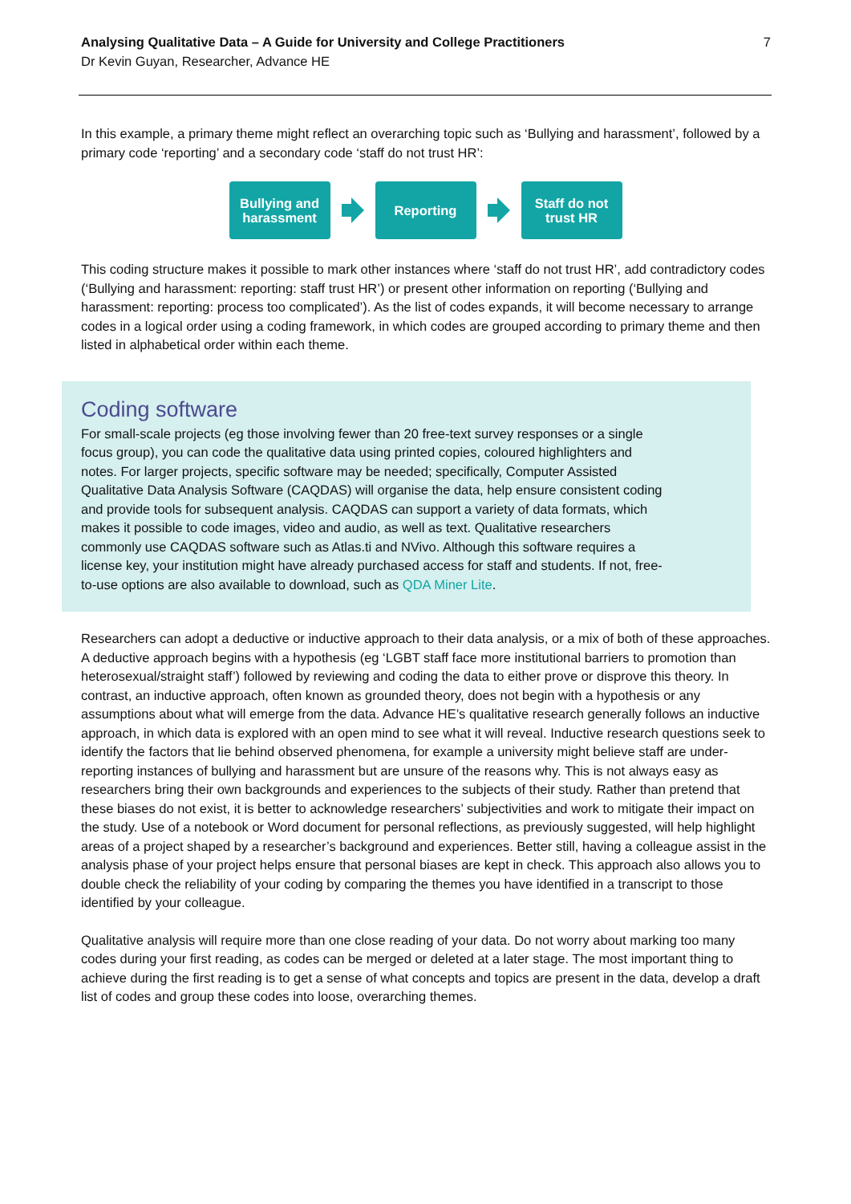Analysing Qualitative Data – A Guide for University and College Practitioners
Dr Kevin Guyan, Researcher, Advance HE
7
In this example, a primary theme might reflect an overarching topic such as ‘Bullying and harassment’, followed by a primary code ‘reporting’ and a secondary code ‘staff do not trust HR’:
Bullying and harassment
Reporting
Staff do not trust HR
This coding structure makes it possible to mark other instances where ‘staff do not trust HR’, add contradictory codes (‘Bullying and harassment: reporting: staff trust HR’) or present other information on reporting (‘Bullying and harassment: reporting: process too complicated’). As the list of codes expands, it will become necessary to arrange codes in a logical order using a coding framework, in which codes are grouped according to primary theme and then listed in alphabetical order within each theme.
Coding software
For small-scale projects (eg those involving fewer than 20 free-text survey responses or a single focus group), you can code the qualitative data using printed copies, coloured highlighters and notes. For larger projects, specific software may be needed; specifically, Computer Assisted Qualitative Data Analysis Software (CAQDAS) will organise the data, help ensure consistent coding and provide tools for subsequent analysis. CAQDAS can support a variety of data formats, which makes it possible to code images, video and audio, as well as text. Qualitative researchers commonly use CAQDAS software such as Atlas.ti and NVivo. Although this software requires a license key, your institution might have already purchased access for staff and students. If not, free-to-use options are also available to download, such as QDA Miner Lite.
Researchers can adopt a deductive or inductive approach to their data analysis, or a mix of both of these approaches. A deductive approach begins with a hypothesis (eg ‘LGBT staff face more institutional barriers to promotion than heterosexual/straight staff’) followed by reviewing and coding the data to either prove or disprove this theory. In contrast, an inductive approach, often known as grounded theory, does not begin with a hypothesis or any assumptions about what will emerge from the data. Advance HE’s qualitative research generally follows an inductive approach, in which data is explored with an open mind to see what it will reveal. Inductive research questions seek to identify the factors that lie behind observed phenomena, for example a university might believe staff are under-reporting instances of bullying and harassment but are unsure of the reasons why. This is not always easy as researchers bring their own backgrounds and experiences to the subjects of their study. Rather than pretend that these biases do not exist, it is better to acknowledge researchers’ subjectivities and work to mitigate their impact on the study. Use of a notebook or Word document for personal reflections, as previously suggested, will help highlight areas of a project shaped by a researcher’s background and experiences. Better still, having a colleague assist in the analysis phase of your project helps ensure that personal biases are kept in check. This approach also allows you to double check the reliability of your coding by comparing the themes you have identified in a transcript to those identified by your colleague.
Qualitative analysis will require more than one close reading of your data. Do not worry about marking too many codes during your first reading, as codes can be merged or deleted at a later stage. The most important thing to achieve during the first reading is to get a sense of what concepts and topics are present in the data, develop a draft list of codes and group these codes into loose, overarching themes.